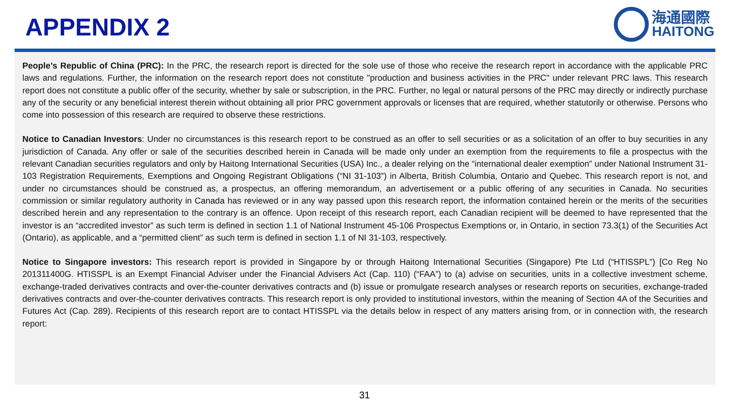APPENDIX 2
海通國際
HAITONG
People’s Republic of China (PRC): In the PRC, the research report is directed for the sole use of those who receive the research report in accordance with the applicable PRC laws and regulations. Further, the information on the research report does not constitute "production and business activities in the PRC" under relevant PRC laws. This research report does not constitute a public offer of the security, whether by sale or subscription, in the PRC. Further, no legal or natural persons of the PRC may directly or indirectly purchase any of the security or any beneficial interest therein without obtaining all prior PRC government approvals or licenses that are required, whether statutorily or otherwise. Persons who come into possession of this research are required to observe these restrictions.
Notice to Canadian Investors: Under no circumstances is this research report to be construed as an offer to sell securities or as a solicitation of an offer to buy securities in any jurisdiction of Canada. Any offer or sale of the securities described herein in Canada will be made only under an exemption from the requirements to file a prospectus with the relevant Canadian securities regulators and only by Haitong International Securities (USA) Inc., a dealer relying on the “international dealer exemption” under National Instrument 31-103 Registration Requirements, Exemptions and Ongoing Registrant Obligations (“NI 31-103”) in Alberta, British Columbia, Ontario and Quebec. This research report is not, and under no circumstances should be construed as, a prospectus, an offering memorandum, an advertisement or a public offering of any securities in Canada. No securities commission or similar regulatory authority in Canada has reviewed or in any way passed upon this research report, the information contained herein or the merits of the securities described herein and any representation to the contrary is an offence. Upon receipt of this research report, each Canadian recipient will be deemed to have represented that the investor is an “accredited investor” as such term is defined in section 1.1 of National Instrument 45-106 Prospectus Exemptions or, in Ontario, in section 73.3(1) of the Securities Act (Ontario), as applicable, and a “permitted client” as such term is defined in section 1.1 of NI 31-103, respectively.
Notice to Singapore investors: This research report is provided in Singapore by or through Haitong International Securities (Singapore) Pte Ltd (“HTISSPL”) [Co Reg No 201311400G. HTISSPL is an Exempt Financial Adviser under the Financial Advisers Act (Cap. 110) (“FAA”) to (a) advise on securities, units in a collective investment scheme, exchange-traded derivatives contracts and over-the-counter derivatives contracts and (b) issue or promulgate research analyses or research reports on securities, exchange-traded derivatives contracts and over-the-counter derivatives contracts. This research report is only provided to institutional investors, within the meaning of Section 4A of the Securities and Futures Act (Cap. 289). Recipients of this research report are to contact HTISSPL via the details below in respect of any matters arising from, or in connection with, the research report:
31